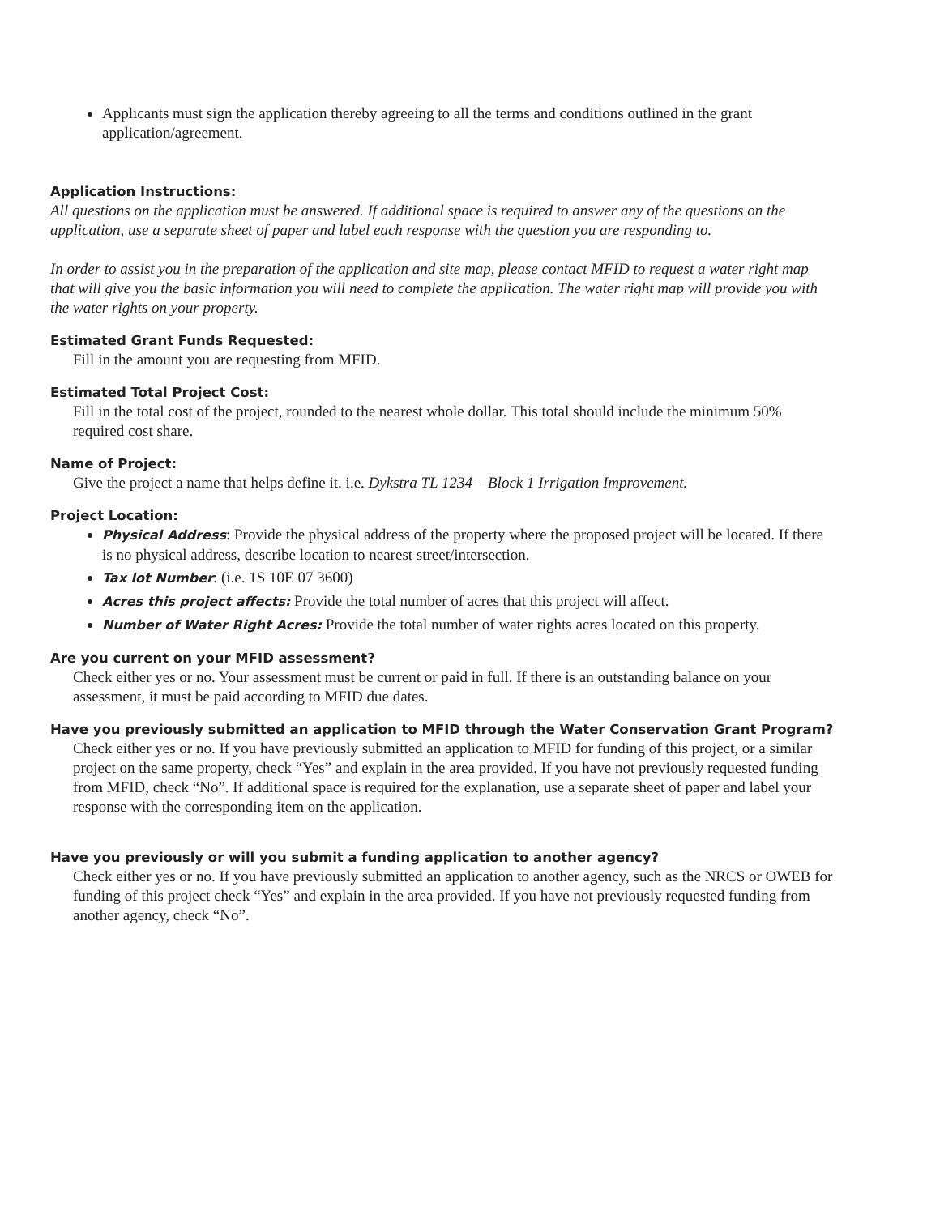Applicants must sign the application thereby agreeing to all the terms and conditions outlined in the grant application/agreement.
Application Instructions:
All questions on the application must be answered. If additional space is required to answer any of the questions on the application, use a separate sheet of paper and label each response with the question you are responding to.
In order to assist you in the preparation of the application and site map, please contact MFID to request a water right map that will give you the basic information you will need to complete the application. The water right map will provide you with the water rights on your property.
Estimated Grant Funds Requested:
Fill in the amount you are requesting from MFID.
Estimated Total Project Cost:
Fill in the total cost of the project, rounded to the nearest whole dollar. This total should include the minimum 50% required cost share.
Name of Project:
Give the project a name that helps define it. i.e. Dykstra TL 1234 – Block 1 Irrigation Improvement.
Project Location:
Physical Address: Provide the physical address of the property where the proposed project will be located. If there is no physical address, describe location to nearest street/intersection.
Tax lot Number: (i.e. 1S 10E 07 3600)
Acres this project affects: Provide the total number of acres that this project will affect.
Number of Water Right Acres: Provide the total number of water rights acres located on this property.
Are you current on your MFID assessment?
Check either yes or no. Your assessment must be current or paid in full. If there is an outstanding balance on your assessment, it must be paid according to MFID due dates.
Have you previously submitted an application to MFID through the Water Conservation Grant Program?
Check either yes or no. If you have previously submitted an application to MFID for funding of this project, or a similar project on the same property, check “Yes” and explain in the area provided. If you have not previously requested funding from MFID, check “No”. If additional space is required for the explanation, use a separate sheet of paper and label your response with the corresponding item on the application.
Have you previously or will you submit a funding application to another agency?
Check either yes or no. If you have previously submitted an application to another agency, such as the NRCS or OWEB for funding of this project check “Yes” and explain in the area provided. If you have not previously requested funding from another agency, check “No”.